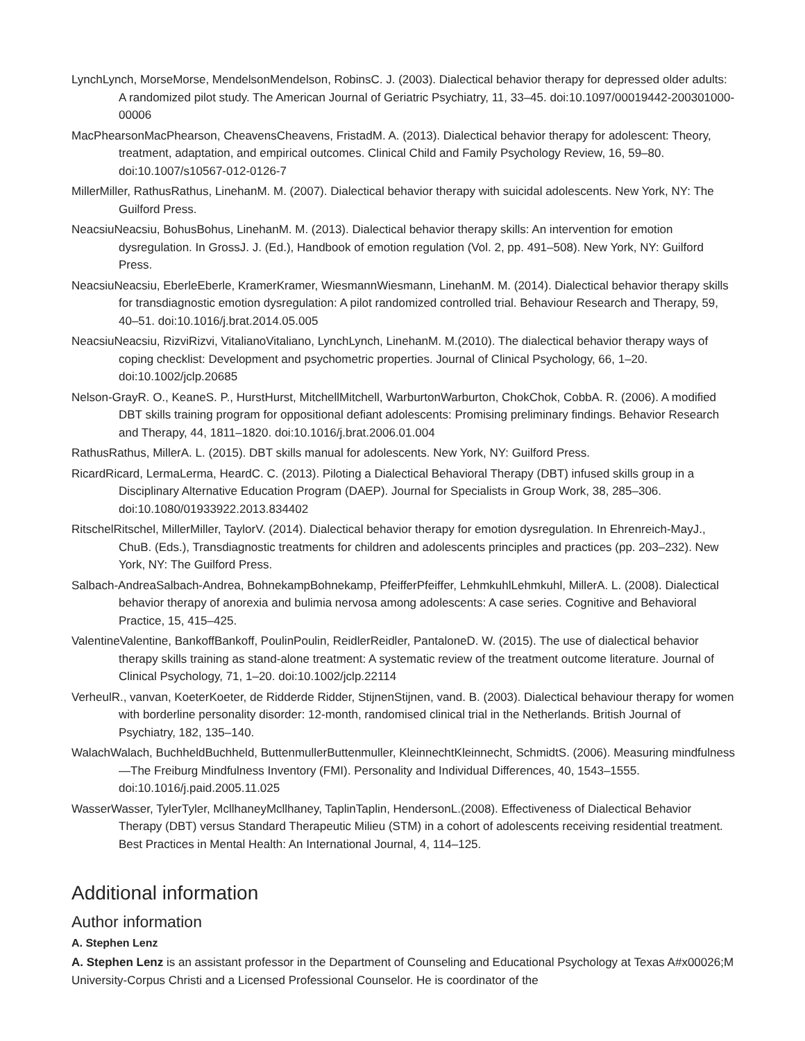LynchLynch, MorseMorse, MendelsonMendelson, RobinsC. J. (2003). Dialectical behavior therapy for depressed older adults: A randomized pilot study. The American Journal of Geriatric Psychiatry, 11, 33–45. doi:10.1097/00019442-200301000-00006
MacPhearsonMacPhearson, CheavensCheavens, FristadM. A. (2013). Dialectical behavior therapy for adolescent: Theory, treatment, adaptation, and empirical outcomes. Clinical Child and Family Psychology Review, 16, 59–80. doi:10.1007/s10567-012-0126-7
MillerMiller, RathusRathus, LinehanM. M. (2007). Dialectical behavior therapy with suicidal adolescents. New York, NY: The Guilford Press.
NeacsiuNeacsiu, BohusBohus, LinehanM. M. (2013). Dialectical behavior therapy skills: An intervention for emotion dysregulation. In GrossJ. J. (Ed.), Handbook of emotion regulation (Vol. 2, pp. 491–508). New York, NY: Guilford Press.
NeacsiuNeacsiu, EberleEberle, KramerKramer, WiesmannWiesmann, LinehanM. M. (2014). Dialectical behavior therapy skills for transdiagnostic emotion dysregulation: A pilot randomized controlled trial. Behaviour Research and Therapy, 59, 40–51. doi:10.1016/j.brat.2014.05.005
NeacsiuNeacsiu, RizviRizvi, VitalianoVitaliano, LynchLynch, LinehanM. M.(2010). The dialectical behavior therapy ways of coping checklist: Development and psychometric properties. Journal of Clinical Psychology, 66, 1–20. doi:10.1002/jclp.20685
Nelson-GrayR. O., KeaneS. P., HurstHurst, MitchellMitchell, WarburtonWarburton, ChokChok, CobbA. R. (2006). A modified DBT skills training program for oppositional defiant adolescents: Promising preliminary findings. Behavior Research and Therapy, 44, 1811–1820. doi:10.1016/j.brat.2006.01.004
RathusRathus, MillerA. L. (2015). DBT skills manual for adolescents. New York, NY: Guilford Press.
RicardRicard, LermaLerma, HeardC. C. (2013). Piloting a Dialectical Behavioral Therapy (DBT) infused skills group in a Disciplinary Alternative Education Program (DAEP). Journal for Specialists in Group Work, 38, 285–306. doi:10.1080/01933922.2013.834402
RitschelRitschel, MillerMiller, TaylorV. (2014). Dialectical behavior therapy for emotion dysregulation. In Ehrenreich-MayJ., ChuB. (Eds.), Transdiagnostic treatments for children and adolescents principles and practices (pp. 203–232). New York, NY: The Guilford Press.
Salbach-AndreaSalbach-Andrea, BohnekampBohnekamp, PfeifferPfeiffer, LehmkuhlLehmkuhl, MillerA. L. (2008). Dialectical behavior therapy of anorexia and bulimia nervosa among adolescents: A case series. Cognitive and Behavioral Practice, 15, 415–425.
ValentineValentine, BankoffBankoff, PoulinPoulin, ReidlerReidler, PantaloneD. W. (2015). The use of dialectical behavior therapy skills training as stand-alone treatment: A systematic review of the treatment outcome literature. Journal of Clinical Psychology, 71, 1–20. doi:10.1002/jclp.22114
VerheulR., vanvan, KoeterKoeter, de Ridderde Ridder, StijnenStijnen, vand. B. (2003). Dialectical behaviour therapy for women with borderline personality disorder: 12-month, randomised clinical trial in the Netherlands. British Journal of Psychiatry, 182, 135–140.
WalachWalach, BuchheldBuchheld, ButtenmullerButtenmuller, KleinnechtKleinnecht, SchmidtS. (2006). Measuring mindfulness—The Freiburg Mindfulness Inventory (FMI). Personality and Individual Differences, 40, 1543–1555. doi:10.1016/j.paid.2005.11.025
WasserWasser, TylerTyler, McllhaneyMcllhaney, TaplinTaplin, HendersonL.(2008). Effectiveness of Dialectical Behavior Therapy (DBT) versus Standard Therapeutic Milieu (STM) in a cohort of adolescents receiving residential treatment. Best Practices in Mental Health: An International Journal, 4, 114–125.
Additional information
Author information
A. Stephen Lenz
A. Stephen Lenz is an assistant professor in the Department of Counseling and Educational Psychology at Texas A#x00026;M University-Corpus Christi and a Licensed Professional Counselor. He is coordinator of the